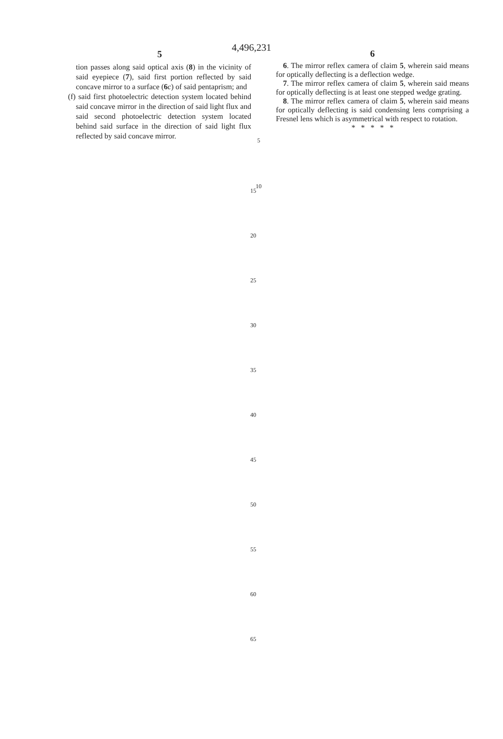4,496,231
5
tion passes along said optical axis (8) in the vicinity of said eyepiece (7), said first portion reflected by said concave mirror to a surface (6 c) of said penta­prism; and
(f) said first photoelectric detection system located behind said concave mirror in the direction of said light flux and said second photoelectric detection system located behind said surface in the direction of said light flux reflected by said concave mirror.
5
10
6
6. The mirror reflex camera of claim 5, wherein said means for optically deflecting is a deflection wedge.
7. The mirror reflex camera of claim 5, wherein said means for optically deflecting is at least one stepped wedge grating.
8. The mirror reflex camera of claim 5, wherein said means for optically deflecting is said condensing lens comprising a Fresnel lens which is asymmetrical with respect to rotation.
* * * * *
15
20
25
30
35
40
45
50
55
60
65